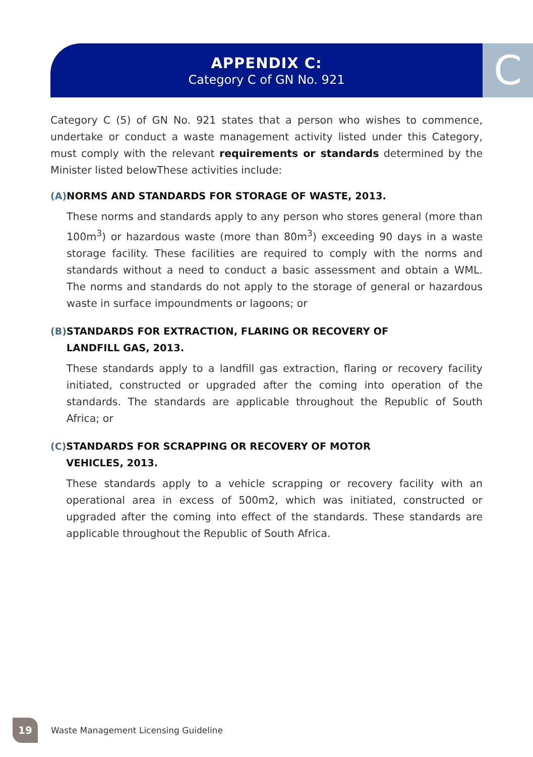APPENDIX C:
Category C of GN No. 921
C
Category C (5) of GN No. 921 states that a person who wishes to commence, undertake or conduct a waste management activity listed under this Category, must comply with the relevant requirements or standards determined by the Minister listed belowThese activities include:
(A)
NORMS AND STANDARDS FOR STORAGE OF WASTE, 2013.
These norms and standards apply to any person who stores general (more than 100m<sup>3</sup>) or hazardous waste (more than 80m<sup>3</sup>) exceeding 90 days in a waste storage facility. These facilities are required to comply with the norms and standards without a need to conduct a basic assessment and obtain a WML. The norms and standards do not apply to the storage of general or hazardous waste in surface impoundments or lagoons; or
(B)
STANDARDS FOR EXTRACTION, FLARING OR RECOVERY OF
LANDFILL GAS, 2013.
These standards apply to a landfill gas extraction, flaring or recovery facility initiated, constructed or upgraded after the coming into operation of the standards. The standards are applicable throughout the Republic of South Africa; or
(C)
STANDARDS FOR SCRAPPING OR RECOVERY OF MOTOR
VEHICLES, 2013.
These standards apply to a vehicle scrapping or recovery facility with an operational area in excess of 500m2, which was initiated, constructed or upgraded after the coming into effect of the standards. These standards are applicable throughout the Republic of South Africa.
19
Waste Management Licensing Guideline